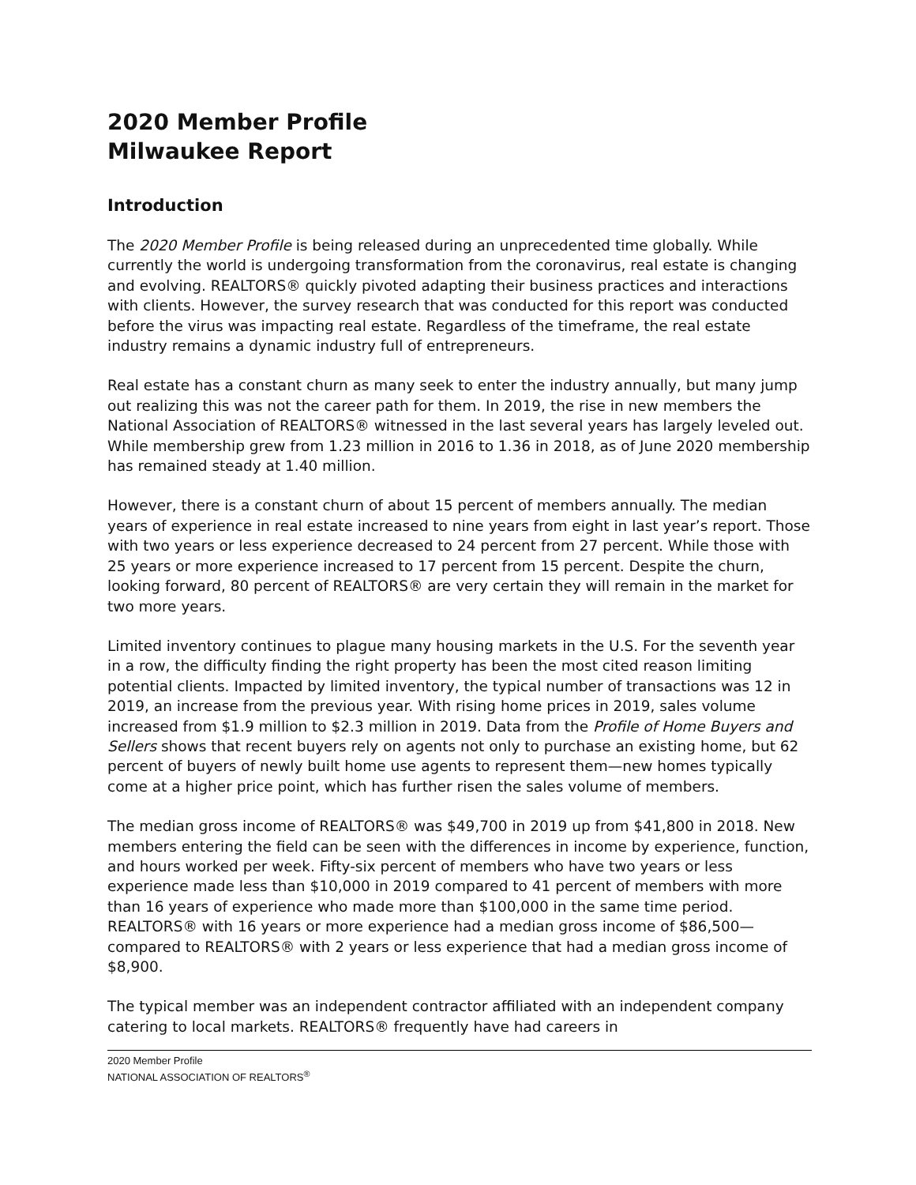2020 Member Profile
Milwaukee Report
Introduction
The 2020 Member Profile is being released during an unprecedented time globally. While currently the world is undergoing transformation from the coronavirus, real estate is changing and evolving. REALTORS® quickly pivoted adapting their business practices and interactions with clients. However, the survey research that was conducted for this report was conducted before the virus was impacting real estate. Regardless of the timeframe, the real estate industry remains a dynamic industry full of entrepreneurs.
Real estate has a constant churn as many seek to enter the industry annually, but many jump out realizing this was not the career path for them. In 2019, the rise in new members the National Association of REALTORS® witnessed in the last several years has largely leveled out. While membership grew from 1.23 million in 2016 to 1.36 in 2018, as of June 2020 membership has remained steady at 1.40 million.
However, there is a constant churn of about 15 percent of members annually. The median years of experience in real estate increased to nine years from eight in last year’s report. Those with two years or less experience decreased to 24 percent from 27 percent. While those with 25 years or more experience increased to 17 percent from 15 percent. Despite the churn, looking forward, 80 percent of REALTORS® are very certain they will remain in the market for two more years.
Limited inventory continues to plague many housing markets in the U.S. For the seventh year in a row, the difficulty finding the right property has been the most cited reason limiting potential clients. Impacted by limited inventory, the typical number of transactions was 12 in 2019, an increase from the previous year. With rising home prices in 2019, sales volume increased from $1.9 million to $2.3 million in 2019. Data from the Profile of Home Buyers and Sellers shows that recent buyers rely on agents not only to purchase an existing home, but 62 percent of buyers of newly built home use agents to represent them—new homes typically come at a higher price point, which has further risen the sales volume of members.
The median gross income of REALTORS® was $49,700 in 2019 up from $41,800 in 2018. New members entering the field can be seen with the differences in income by experience, function, and hours worked per week. Fifty-six percent of members who have two years or less experience made less than $10,000 in 2019 compared to 41 percent of members with more than 16 years of experience who made more than $100,000 in the same time period. REALTORS® with 16 years or more experience had a median gross income of $86,500— compared to REALTORS® with 2 years or less experience that had a median gross income of $8,900.
The typical member was an independent contractor affiliated with an independent company catering to local markets. REALTORS® frequently have had careers in
2020 Member Profile
NATIONAL ASSOCIATION OF REALTORS<sup>®</sup>